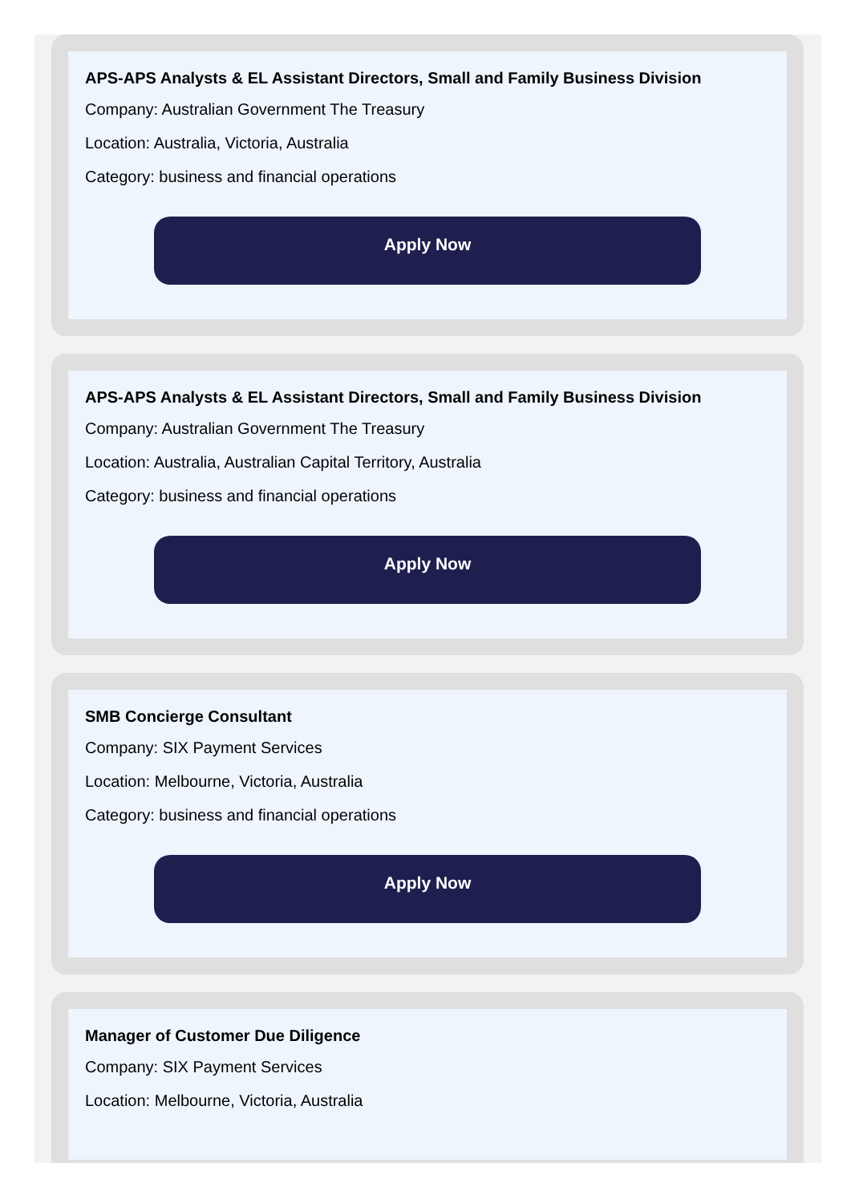APS-APS Analysts & EL Assistant Directors, Small and Family Business Division
Company: Australian Government The Treasury
Location: Australia, Victoria, Australia
Category: business and financial operations
Apply Now
APS-APS Analysts & EL Assistant Directors, Small and Family Business Division
Company: Australian Government The Treasury
Location: Australia, Australian Capital Territory, Australia
Category: business and financial operations
Apply Now
SMB Concierge Consultant
Company: SIX Payment Services
Location: Melbourne, Victoria, Australia
Category: business and financial operations
Apply Now
Manager of Customer Due Diligence
Company: SIX Payment Services
Location: Melbourne, Victoria, Australia